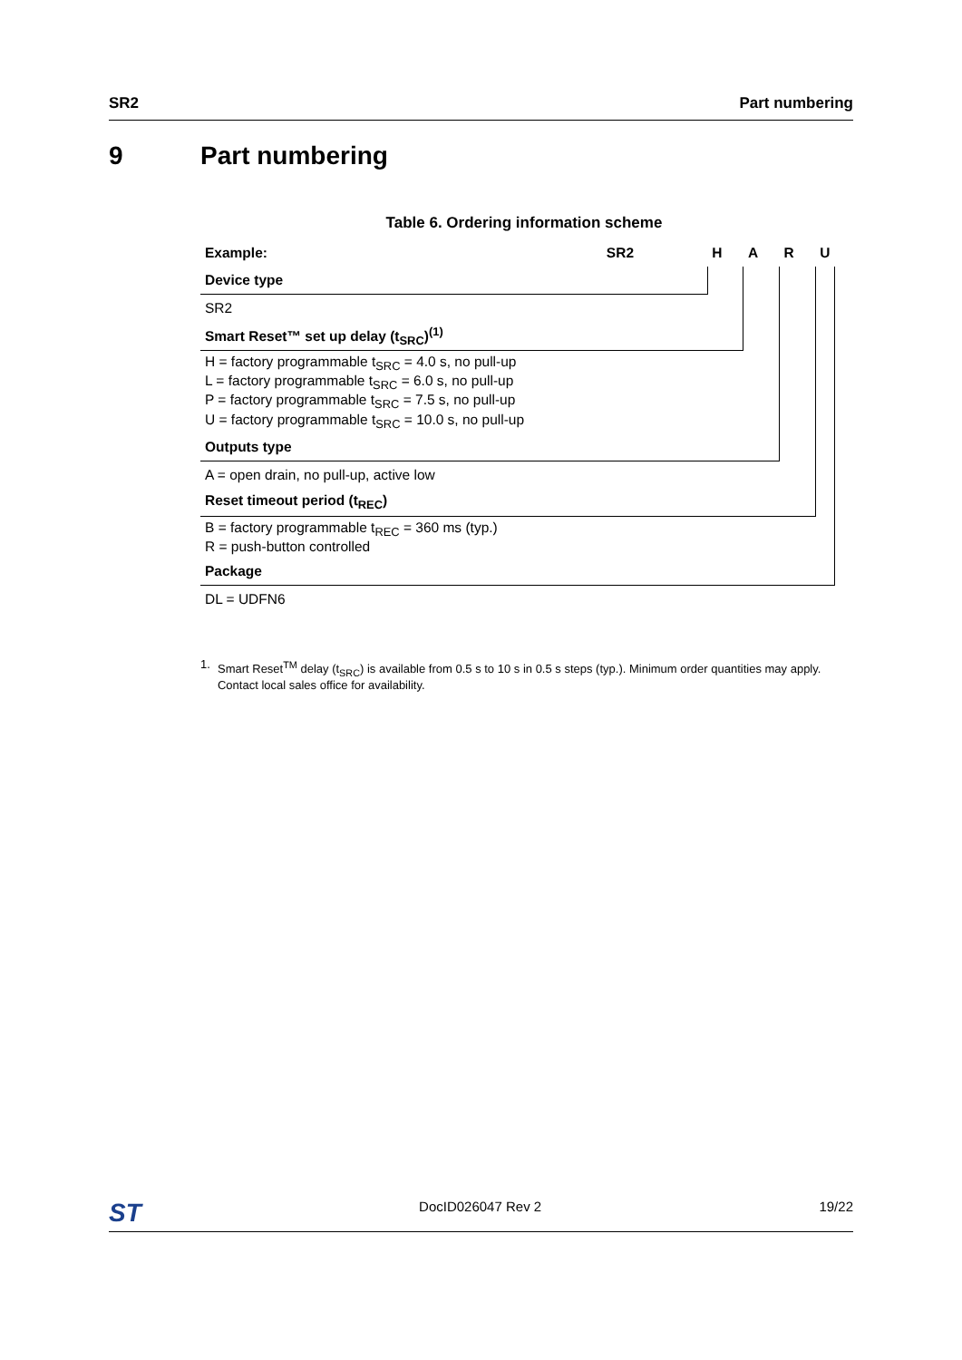SR2 Part numbering
9 Part numbering
Table 6. Ordering information scheme
| Example: | SR2 | H | A | R | U |
| Device type | | | | | |
| SR2 | | | | | |
| Smart Reset™ set up delay (t<sub>SRC</sub>)<sup>(1)</sup> | | | | | |
| H = factory programmable t<sub>SRC</sub> = 4.0 s, no pull-up L = factory programmable t<sub>SRC</sub> = 6.0 s, no pull-up P = factory programmable t<sub>SRC</sub> = 7.5 s, no pull-up U = factory programmable t<sub>SRC</sub> = 10.0 s, no pull-up | | | | | |
| Outputs type | | | | | |
| A = open drain, no pull-up, active low | | | | | |
| Reset timeout period (t<sub>REC</sub>) | | | | | |
| B = factory programmable t<sub>REC</sub> = 360 ms (typ.) R = push-button controlled | | | | | |
| Package | | | | | |
| DL = UDFN6 | | | | | |
1. Smart Reset<sup>TM</sup> delay (t<sub>SRC</sub>) is available from 0.5 s to 10 s in 0.5 s steps (typ.). Minimum order quantities may apply. Contact local sales office for availability.
ST DocID026047 Rev 2 19/22